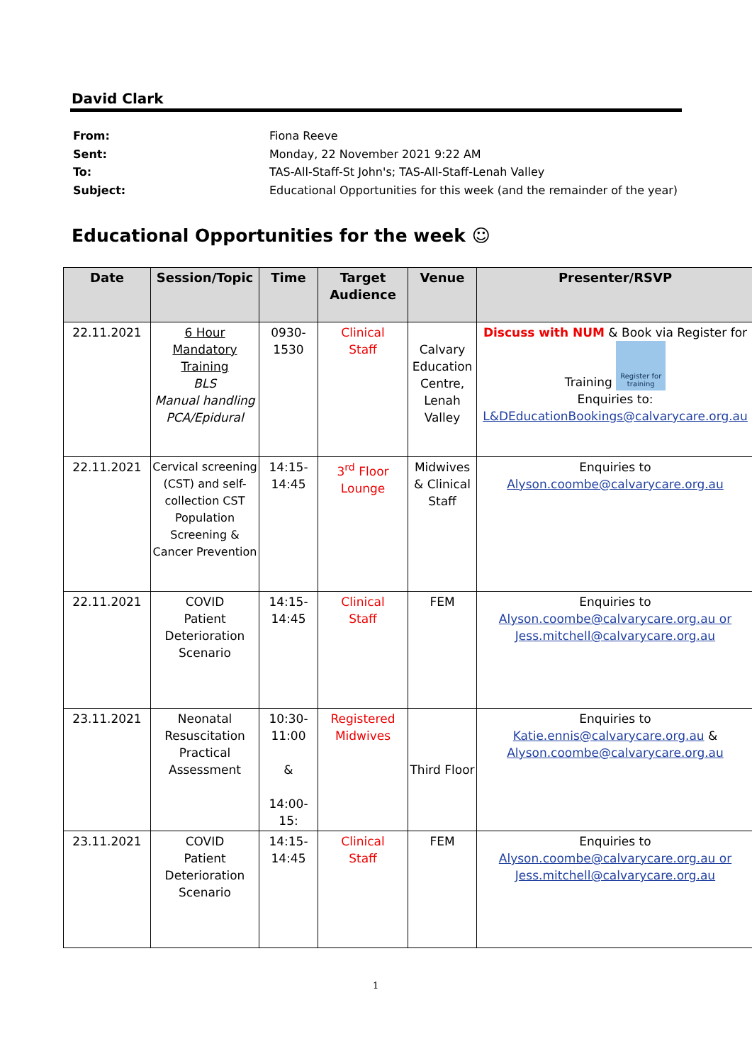David Clark
| From: | Fiona Reeve |
| Sent: | Monday, 22 November 2021 9:22 AM |
| To: | TAS-All-Staff-St John's; TAS-All-Staff-Lenah Valley |
| Subject: | Educational Opportunities for this week (and the remainder of the year) |
Educational Opportunities for the week ☺
| Date | Session/Topic | Time | Target Audience | Venue | Presenter/RSVP |
| --- | --- | --- | --- | --- | --- |
| 22.11.2021 | 6 Hour Mandatory Training BLS Manual handling PCA/Epidural | 0930- 1530 | Clinical Staff | Calvary Education Centre, Lenah Valley | Discuss with NUM & Book via Register for Training Register for training Enquiries to: L&DEducationBookings@calvarycare.org.au |
| 22.11.2021 | Cervical screening (CST) and self-collection CST Population Screening & Cancer Prevention | 14:15- 14:45 | 3<sup>rd</sup> Floor Lounge | Midwives & Clinical Staff | Enquiries to Alyson.coombe@calvarycare.org.au |
| 22.11.2021 | COVID Patient Deterioration Scenario | 14:15- 14:45 | Clinical Staff | FEM | Enquiries to Alyson.coombe@calvarycare.org.au or Jess.mitchell@calvarycare.org.au |
| 23.11.2021 | Neonatal Resuscitation Practical Assessment | 10:30- 11:00 & 14:00- 15: | Registered Midwives | Third Floor | Enquiries to Katie.ennis@calvarycare.org.au & Alyson.coombe@calvarycare.org.au |
| 23.11.2021 | COVID Patient Deterioration Scenario | 14:15- 14:45 | Clinical Staff | FEM | Enquiries to Alyson.coombe@calvarycare.org.au or Jess.mitchell@calvarycare.org.au |
1